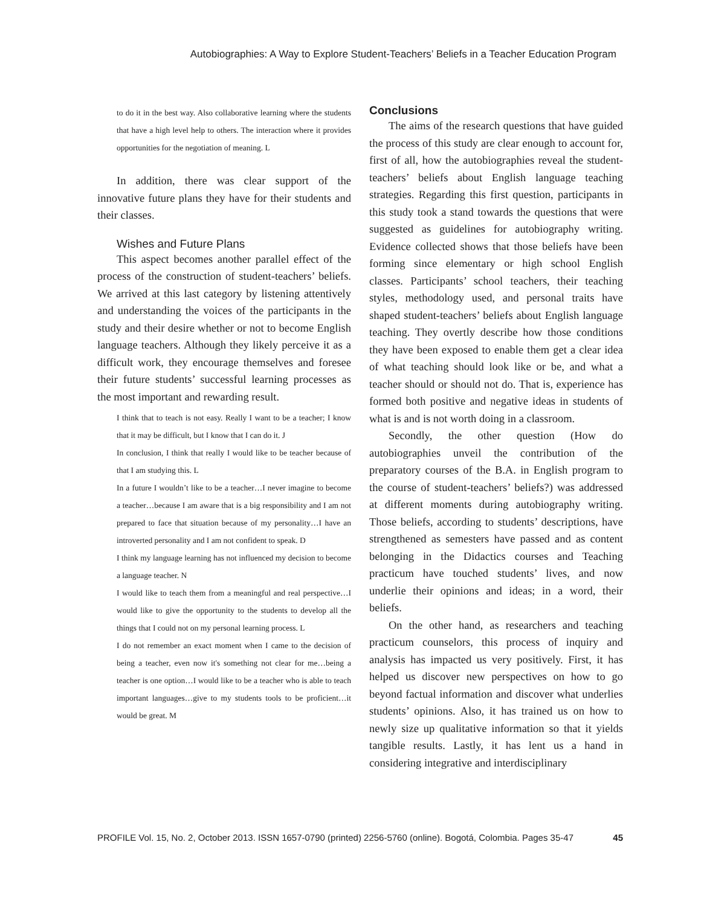Autobiographies: A Way to Explore Student-Teachers’ Beliefs in a Teacher Education Program
to do it in the best way. Also collaborative learning where the students that have a high level help to others. The interaction where it provides opportunities for the negotiation of meaning. L
In addition, there was clear support of the innovative future plans they have for their students and their classes.
Wishes and Future Plans
This aspect becomes another parallel effect of the process of the construction of student-teachers’ beliefs. We arrived at this last category by listening attentively and understanding the voices of the participants in the study and their desire whether or not to become English language teachers. Although they likely perceive it as a difficult work, they encourage themselves and foresee their future students’ successful learning processes as the most important and rewarding result.
I think that to teach is not easy. Really I want to be a teacher; I know that it may be difficult, but I know that I can do it. J
In conclusion, I think that really I would like to be teacher because of that I am studying this. L
In a future I wouldn’t like to be a teacher…I never imagine to become a teacher…because I am aware that is a big responsibility and I am not prepared to face that situation because of my personality…I have an introverted personality and I am not confident to speak. D
I think my language learning has not influenced my decision to become a language teacher. N
I would like to teach them from a meaningful and real perspective…I would like to give the opportunity to the students to develop all the things that I could not on my personal learning process. L
I do not remember an exact moment when I came to the decision of being a teacher, even now it's something not clear for me…being a teacher is one option…I would like to be a teacher who is able to teach important languages…give to my students tools to be proficient…it would be great. M
Conclusions
The aims of the research questions that have guided the process of this study are clear enough to account for, first of all, how the autobiographies reveal the student-teachers’ beliefs about English language teaching strategies. Regarding this first question, participants in this study took a stand towards the questions that were suggested as guidelines for autobiography writing. Evidence collected shows that those beliefs have been forming since elementary or high school English classes. Participants’ school teachers, their teaching styles, methodology used, and personal traits have shaped student-teachers’ beliefs about English language teaching. They overtly describe how those conditions they have been exposed to enable them get a clear idea of what teaching should look like or be, and what a teacher should or should not do. That is, experience has formed both positive and negative ideas in students of what is and is not worth doing in a classroom.
Secondly, the other question (How do autobiographies unveil the contribution of the preparatory courses of the B.A. in English program to the course of student-teachers’ beliefs?) was addressed at different moments during autobiography writing. Those beliefs, according to students’ descriptions, have strengthened as semesters have passed and as content belonging in the Didactics courses and Teaching practicum have touched students’ lives, and now underlie their opinions and ideas; in a word, their beliefs.
On the other hand, as researchers and teaching practicum counselors, this process of inquiry and analysis has impacted us very positively. First, it has helped us discover new perspectives on how to go beyond factual information and discover what underlies students’ opinions. Also, it has trained us on how to newly size up qualitative information so that it yields tangible results. Lastly, it has lent us a hand in considering integrative and interdisciplinary
PROFILE Vol. 15, No. 2, October 2013. ISSN 1657-0790 (printed) 2256-5760 (online). Bogotá, Colombia. Pages 35-47 45